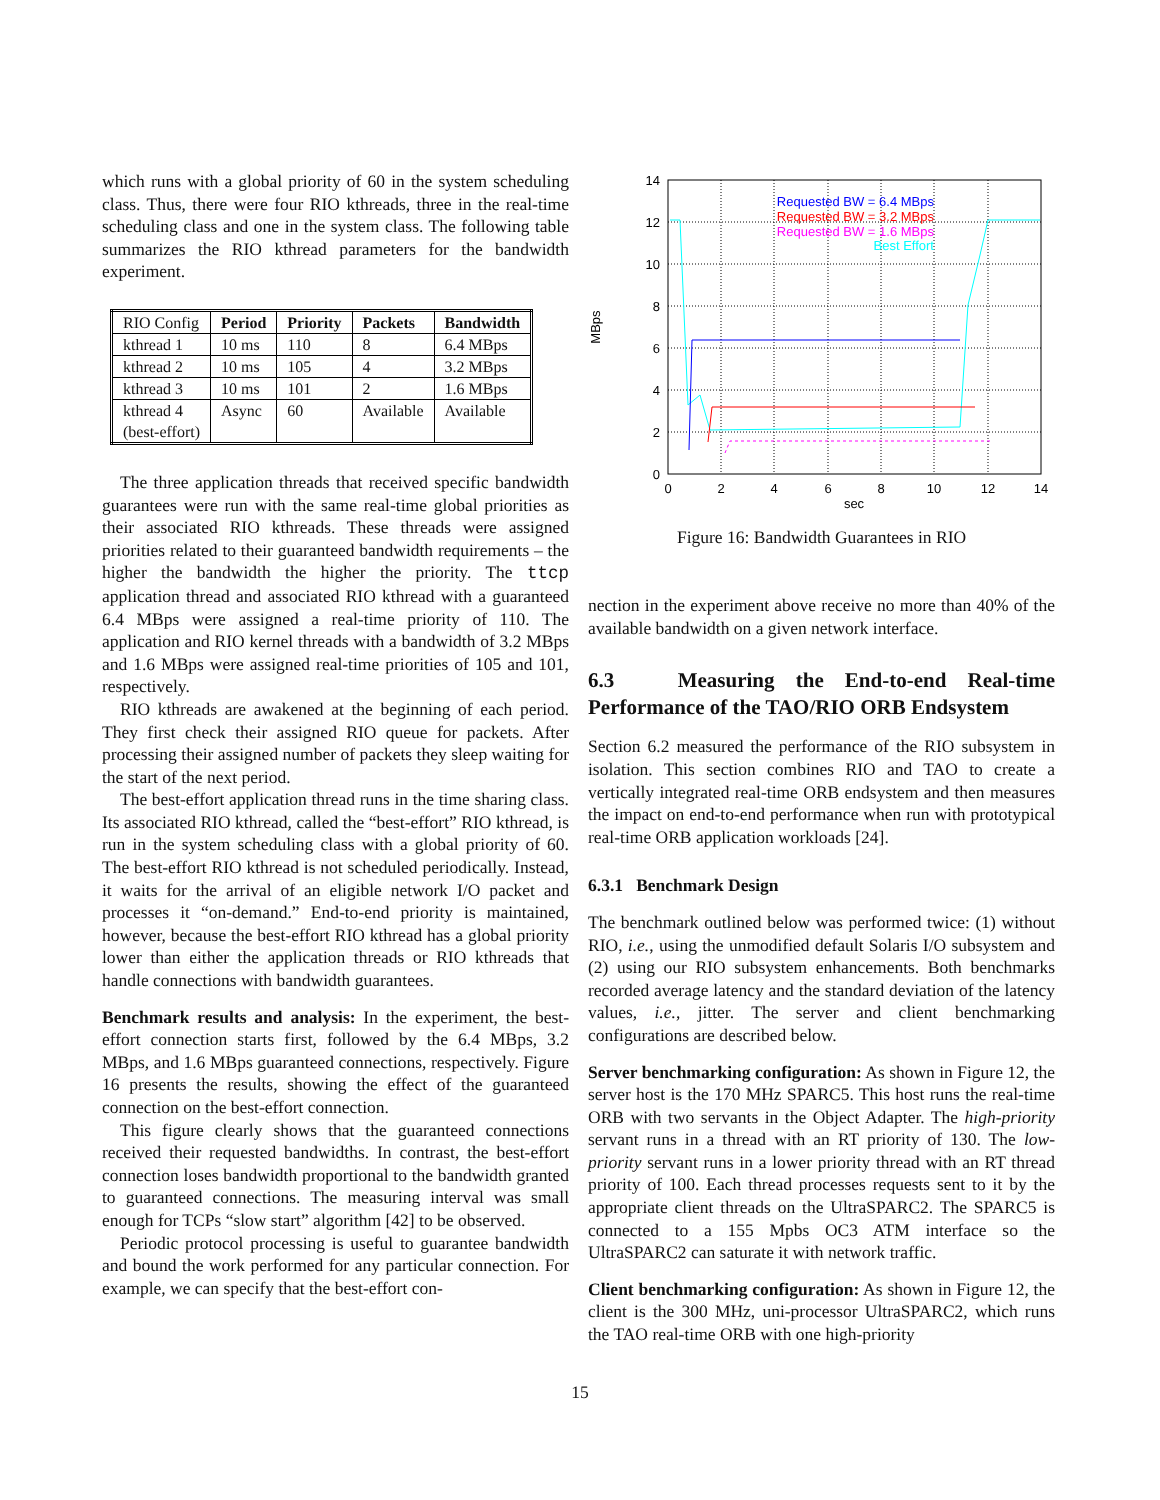which runs with a global priority of 60 in the system scheduling class. Thus, there were four RIO kthreads, three in the real-time scheduling class and one in the system class. The following table summarizes the RIO kthread parameters for the bandwidth experiment.
| RIO Config | Period | Priority | Packets | Bandwidth |
| kthread 1 | 10 ms | 110 | 8 | 6.4 MBps |
| kthread 2 | 10 ms | 105 | 4 | 3.2 MBps |
| kthread 3 | 10 ms | 101 | 2 | 1.6 MBps |
| kthread 4 (best-effort) | Async | 60 | Available | Available |
The three application threads that received specific bandwidth guarantees were run with the same real-time global priorities as their associated RIO kthreads. These threads were assigned priorities related to their guaranteed bandwidth requirements – the higher the bandwidth the higher the priority. The ttcp application thread and associated RIO kthread with a guaranteed 6.4 MBps were assigned a real-time priority of 110. The application and RIO kernel threads with a bandwidth of 3.2 MBps and 1.6 MBps were assigned real-time priorities of 105 and 101, respectively.
RIO kthreads are awakened at the beginning of each period. They first check their assigned RIO queue for packets. After processing their assigned number of packets they sleep waiting for the start of the next period.
The best-effort application thread runs in the time sharing class. Its associated RIO kthread, called the “best-effort” RIO kthread, is run in the system scheduling class with a global priority of 60. The best-effort RIO kthread is not scheduled periodically. Instead, it waits for the arrival of an eligible network I/O packet and processes it “on-demand.” End-to-end priority is maintained, however, because the best-effort RIO kthread has a global priority lower than either the application threads or RIO kthreads that handle connections with bandwidth guarantees.
Benchmark results and analysis: In the experiment, the best-effort connection starts first, followed by the 6.4 MBps, 3.2 MBps, and 1.6 MBps guaranteed connections, respectively. Figure 16 presents the results, showing the effect of the guaranteed connection on the best-effort connection.
This figure clearly shows that the guaranteed connections received their requested bandwidths. In contrast, the best-effort connection loses bandwidth proportional to the bandwidth granted to guaranteed connections. The measuring interval was small enough for TCPs “slow start” algorithm [42] to be observed.
Periodic protocol processing is useful to guarantee bandwidth and bound the work performed for any particular connection. For example, we can specify that the best-effort con-
0
2
4
6
8
10
12
14
0
2
4
6
8
10
12
14
sec
MBps
Requested BW = 6.4 MBps
Requested BW = 3.2 MBps
Requested BW = 1.6 MBps
Best Effort
Figure 16: Bandwidth Guarantees in RIO
nection in the experiment above receive no more than 40% of the available bandwidth on a given network interface.
6.3 Measuring the End-to-end Real-time Performance of the TAO/RIO ORB Endsystem
Section 6.2 measured the performance of the RIO subsystem in isolation. This section combines RIO and TAO to create a vertically integrated real-time ORB endsystem and then measures the impact on end-to-end performance when run with prototypical real-time ORB application workloads [24].
6.3.1 Benchmark Design
The benchmark outlined below was performed twice: (1) without RIO, i.e., using the unmodified default Solaris I/O subsystem and (2) using our RIO subsystem enhancements. Both benchmarks recorded average latency and the standard deviation of the latency values, i.e., jitter. The server and client benchmarking configurations are described below.
Server benchmarking configuration: As shown in Figure 12, the server host is the 170 MHz SPARC5. This host runs the real-time ORB with two servants in the Object Adapter. The high-priority servant runs in a thread with an RT priority of 130. The low-priority servant runs in a lower priority thread with an RT thread priority of 100. Each thread processes requests sent to it by the appropriate client threads on the UltraSPARC2. The SPARC5 is connected to a 155 Mpbs OC3 ATM interface so the UltraSPARC2 can saturate it with network traffic.
Client benchmarking configuration: As shown in Figure 12, the client is the 300 MHz, uni-processor UltraSPARC2, which runs the TAO real-time ORB with one high-priority
15